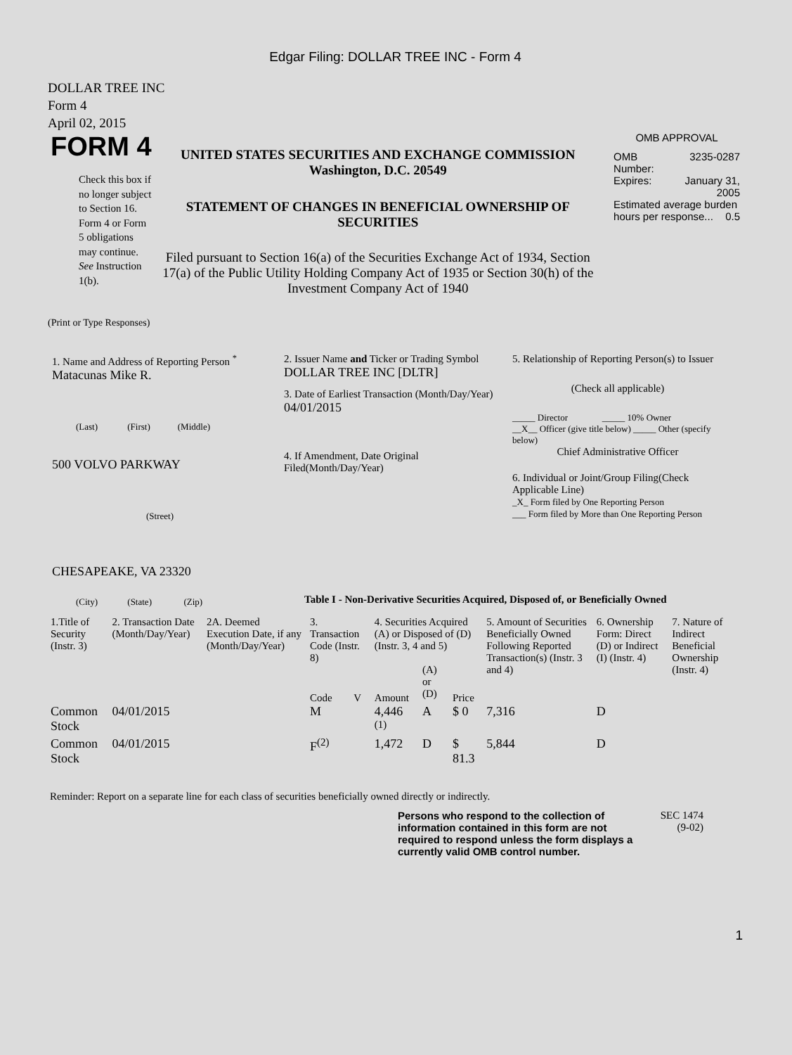Edgar Filing: DOLLAR TREE INC - Form 4
DOLLAR TREE INC
Form 4
April 02, 2015
FORM 4
Check this box if no longer subject to Section 16. Form 4 or Form 5 obligations may continue. See Instruction 1(b).
UNITED STATES SECURITIES AND EXCHANGE COMMISSION
Washington, D.C. 20549
STATEMENT OF CHANGES IN BENEFICIAL OWNERSHIP OF SECURITIES
Filed pursuant to Section 16(a) of the Securities Exchange Act of 1934, Section 17(a) of the Public Utility Holding Company Act of 1935 or Section 30(h) of the Investment Company Act of 1940
OMB APPROVAL
| OMB Number: | 3235-0287 |
| Expires: | January 31, 2005 |
| Estimated average burden hours per response... 0.5 | |
(Print or Type Responses)
1. Name and Address of Reporting Person <sup>*</sup>
Matacunas Mike R.
(Last) (First) (Middle)
500 VOLVO PARKWAY
(Street)
CHESAPEAKE, VA 23320
(City) (State) (Zip)
2. Issuer Name and Ticker or Trading Symbol
DOLLAR TREE INC [DLTR]
3. Date of Earliest Transaction (Month/Day/Year)
04/01/2015
4. If Amendment, Date Original Filed(Month/Day/Year)
5. Relationship of Reporting Person(s) to Issuer
(Check all applicable)
_____ Director _____ 10% Owner
__X__ Officer (give title below) _____ Other (specify below)
Chief Administrative Officer
6. Individual or Joint/Group Filing(Check Applicable Line)
_X_ Form filed by One Reporting Person
___ Form filed by More than One Reporting Person
Table I - Non-Derivative Securities Acquired, Disposed of, or Beneficially Owned
| 1.Title of Security (Instr. 3) | 2. Transaction Date (Month/Day/Year) | 2A. Deemed Execution Date, if any (Month/Day/Year) | 3. Transaction Code (Instr. 8) | | 4. Securities Acquired (A) or Disposed of (D) (Instr. 3, 4 and 5) | | | 5. Amount of Securities Beneficially Owned Following Reported Transaction(s) (Instr. 3 and 4) | 6. Ownership Form: Direct (D) or Indirect (I) (Instr. 4) | 7. Nature of Indirect Beneficial Ownership (Instr. 4) |
| --- | --- | --- | --- | --- | --- | --- | --- | --- | --- | --- |
| | | | Code | V | Amount | (A) or (D) | Price | | | |
| Common Stock | 04/01/2015 | | M | | 4,446 <sup>(1)</sup> | A | $ 0 | 7,316 | D | |
| Common Stock | 04/01/2015 | | F<sup>(2)</sup> | | 1,472 | D | $ 81.3 | 5,844 | D | |
Reminder: Report on a separate line for each class of securities beneficially owned directly or indirectly.
Persons who respond to the collection of information contained in this form are not required to respond unless the form displays a currently valid OMB control number.
SEC 1474
(9-02)
1